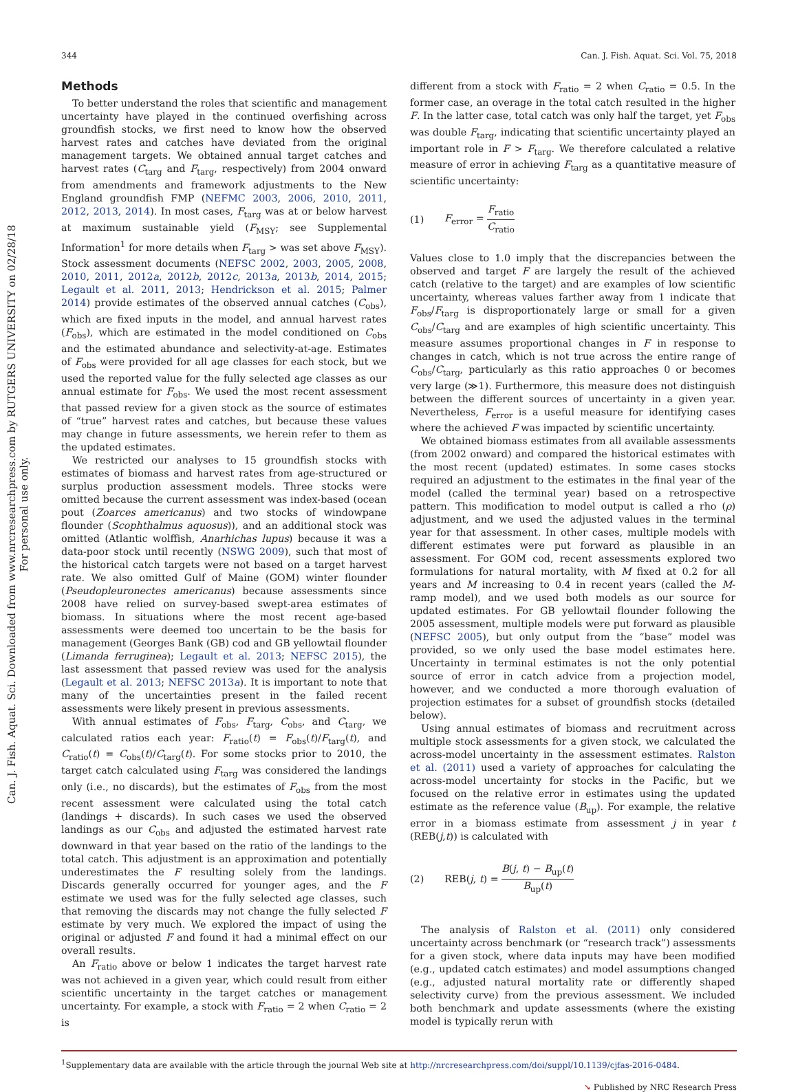344 Can. J. Fish. Aquat. Sci. Vol. 75, 2018
Can. J. Fish. Aquat. Sci. Downloaded from www.nrcresearchpress.com by RUTGERS UNIVERSITY on 02/28/18
For personal use only.
Methods
To better understand the roles that scientific and management uncertainty have played in the continued overfishing across groundfish stocks, we first need to know how the observed harvest rates and catches have deviated from the original management targets. We obtained annual target catches and harvest rates (C<sub>targ</sub> and F<sub>targ</sub>, respectively) from 2004 onward from amendments and framework adjustments to the New England groundfish FMP (NEFMC 2003, 2006, 2010, 2011, 2012, 2013, 2014). In most cases, F<sub>targ</sub> was at or below harvest at maximum sustainable yield (F<sub>MSY</sub>; see Supplemental Information<sup>1</sup> for more details when F<sub>targ</sub> > was set above F<sub>MSY</sub>). Stock assessment documents (NEFSC 2002, 2003, 2005, 2008, 2010, 2011, 2012a, 2012b, 2012c, 2013a, 2013b, 2014, 2015; Legault et al. 2011, 2013; Hendrickson et al. 2015; Palmer 2014) provide estimates of the observed annual catches (C<sub>obs</sub>), which are fixed inputs in the model, and annual harvest rates (F<sub>obs</sub>), which are estimated in the model conditioned on C<sub>obs</sub> and the estimated abundance and selectivity-at-age. Estimates of F<sub>obs</sub> were provided for all age classes for each stock, but we used the reported value for the fully selected age classes as our annual estimate for F<sub>obs</sub>. We used the most recent assessment that passed review for a given stock as the source of estimates of “true” harvest rates and catches, but because these values may change in future assessments, we herein refer to them as the updated estimates.
We restricted our analyses to 15 groundfish stocks with estimates of biomass and harvest rates from age-structured or surplus production assessment models. Three stocks were omitted because the current assessment was index-based (ocean pout (Zoarces americanus) and two stocks of windowpane flounder (Scophthalmus aquosus)), and an additional stock was omitted (Atlantic wolffish, Anarhichas lupus) because it was a data-poor stock until recently (NSWG 2009), such that most of the historical catch targets were not based on a target harvest rate. We also omitted Gulf of Maine (GOM) winter flounder (Pseudopleuronectes americanus) because assessments since 2008 have relied on survey-based swept-area estimates of biomass. In situations where the most recent age-based assessments were deemed too uncertain to be the basis for management (Georges Bank (GB) cod and GB yellowtail flounder (Limanda ferruginea); Legault et al. 2013; NEFSC 2015), the last assessment that passed review was used for the analysis (Legault et al. 2013; NEFSC 2013a). It is important to note that many of the uncertainties present in the failed recent assessments were likely present in previous assessments.
With annual estimates of F<sub>obs</sub>, F<sub>targ</sub>, C<sub>obs</sub>, and C<sub>targ</sub>, we calculated ratios each year: F<sub>ratio</sub>(t) = F<sub>obs</sub>(t)/F<sub>targ</sub>(t), and C<sub>ratio</sub>(t) = C<sub>obs</sub>(t)/C<sub>targ</sub>(t). For some stocks prior to 2010, the target catch calculated using F<sub>targ</sub> was considered the landings only (i.e., no discards), but the estimates of F<sub>obs</sub> from the most recent assessment were calculated using the total catch (landings + discards). In such cases we used the observed landings as our C<sub>obs</sub> and adjusted the estimated harvest rate downward in that year based on the ratio of the landings to the total catch. This adjustment is an approximation and potentially underestimates the F resulting solely from the landings. Discards generally occurred for younger ages, and the F estimate we used was for the fully selected age classes, such that removing the discards may not change the fully selected F estimate by very much. We explored the impact of using the original or adjusted F and found it had a minimal effect on our overall results.
An F<sub>ratio</sub> above or below 1 indicates the target harvest rate was not achieved in a given year, which could result from either scientific uncertainty in the target catches or management uncertainty. For example, a stock with F<sub>ratio</sub> = 2 when C<sub>ratio</sub> = 2 is
different from a stock with F<sub>ratio</sub> = 2 when C<sub>ratio</sub> = 0.5. In the former case, an overage in the total catch resulted in the higher F. In the latter case, total catch was only half the target, yet F<sub>obs</sub> was double F<sub>targ</sub>, indicating that scientific uncertainty played an important role in F > F<sub>targ</sub>. We therefore calculated a relative measure of error in achieving F<sub>targ</sub> as a quantitative measure of scientific uncertainty:
(1) F<sub>error</sub> = F<sub>ratio</sub> C<sub>ratio</sub>
Values close to 1.0 imply that the discrepancies between the observed and target F are largely the result of the achieved catch (relative to the target) and are examples of low scientific uncertainty, whereas values farther away from 1 indicate that F<sub>obs</sub>/F<sub>targ</sub> is disproportionately large or small for a given C<sub>obs</sub>/C<sub>targ</sub> and are examples of high scientific uncertainty. This measure assumes proportional changes in F in response to changes in catch, which is not true across the entire range of C<sub>obs</sub>/C<sub>targ</sub>, particularly as this ratio approaches 0 or becomes very large (≫1). Furthermore, this measure does not distinguish between the different sources of uncertainty in a given year. Nevertheless, F<sub>error</sub> is a useful measure for identifying cases where the achieved F was impacted by scientific uncertainty.
We obtained biomass estimates from all available assessments (from 2002 onward) and compared the historical estimates with the most recent (updated) estimates. In some cases stocks required an adjustment to the estimates in the final year of the model (called the terminal year) based on a retrospective pattern. This modification to model output is called a rho (ρ) adjustment, and we used the adjusted values in the terminal year for that assessment. In other cases, multiple models with different estimates were put forward as plausible in an assessment. For GOM cod, recent assessments explored two formulations for natural mortality, with M fixed at 0.2 for all years and M increasing to 0.4 in recent years (called the M-ramp model), and we used both models as our source for updated estimates. For GB yellowtail flounder following the 2005 assessment, multiple models were put forward as plausible (NEFSC 2005), but only output from the “base” model was provided, so we only used the base model estimates here. Uncertainty in terminal estimates is not the only potential source of error in catch advice from a projection model, however, and we conducted a more thorough evaluation of projection estimates for a subset of groundfish stocks (detailed below).
Using annual estimates of biomass and recruitment across multiple stock assessments for a given stock, we calculated the across-model uncertainty in the assessment estimates. Ralston et al. (2011) used a variety of approaches for calculating the across-model uncertainty for stocks in the Pacific, but we focused on the relative error in estimates using the updated estimate as the reference value (B<sub>up</sub>). For example, the relative error in a biomass estimate from assessment j in year t (REB(j,t)) is calculated with
(2) REB(j, t) = B(j, t) − B<sub>up</sub>(t) B<sub>up</sub>(t)
The analysis of Ralston et al. (2011) only considered uncertainty across benchmark (or “research track”) assessments for a given stock, where data inputs may have been modified (e.g., updated catch estimates) and model assumptions changed (e.g., adjusted natural mortality rate or differently shaped selectivity curve) from the previous assessment. We included both benchmark and update assessments (where the existing model is typically rerun with
<sup>1</sup> Supplementary data are available with the article through the journal Web site at http://nrcresearchpress.com/doi/suppl/10.1139/cjfas-2016-0484.
➘ Published by NRC Research Press